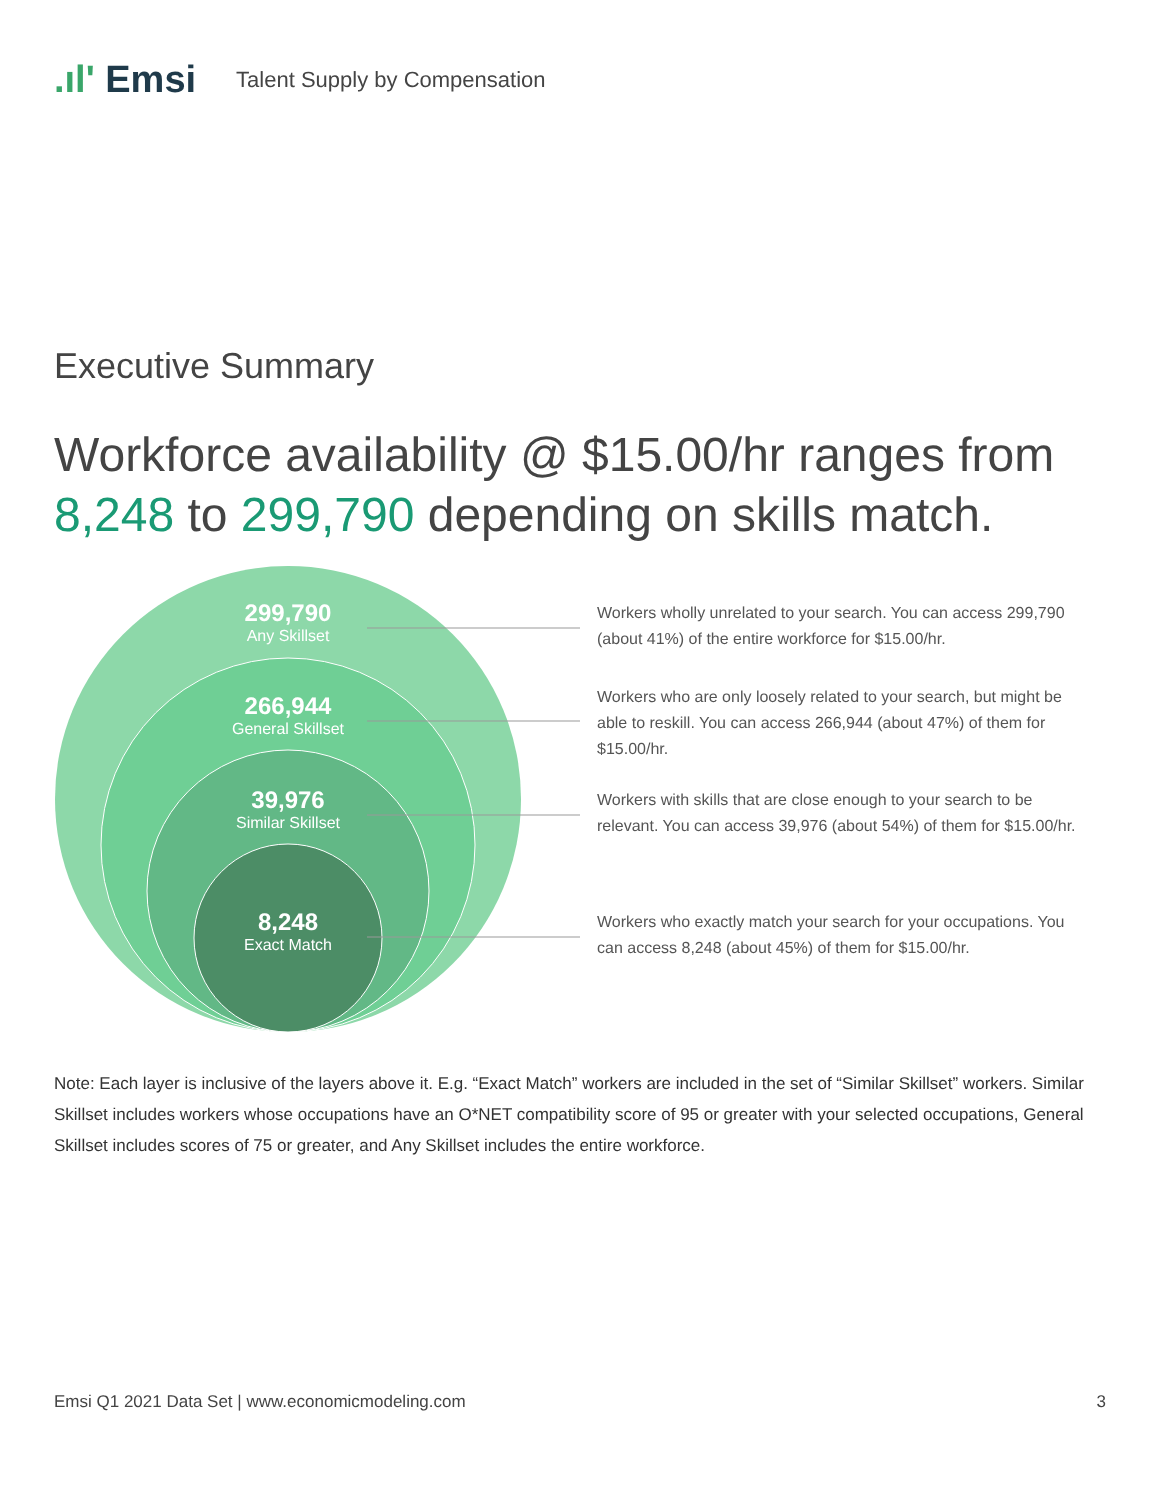.ıl' Emsi
Talent Supply by Compensation
Executive Summary
Workforce availability @ $15.00/hr ranges from 8,248 to 299,790 depending on skills match.
299,790
Any Skillset
266,944
General Skillset
39,976
Similar Skillset
8,248
Exact Match
Workers wholly unrelated to your search. You can access 299,790 (about 41%) of the entire workforce for $15.00/hr.
Workers who are only loosely related to your search, but might be able to reskill. You can access 266,944 (about 47%) of them for $15.00/hr.
Workers with skills that are close enough to your search to be relevant. You can access 39,976 (about 54%) of them for $15.00/hr.
Workers who exactly match your search for your occupations. You can access 8,248 (about 45%) of them for $15.00/hr.
Note: Each layer is inclusive of the layers above it. E.g. “Exact Match” workers are included in the set of “Similar Skillset” workers. Similar Skillset includes workers whose occupations have an O*NET compatibility score of 95 or greater with your selected occupations, General Skillset includes scores of 75 or greater, and Any Skillset includes the entire workforce.
Emsi Q1 2021 Data Set | www.economicmodeling.com 3